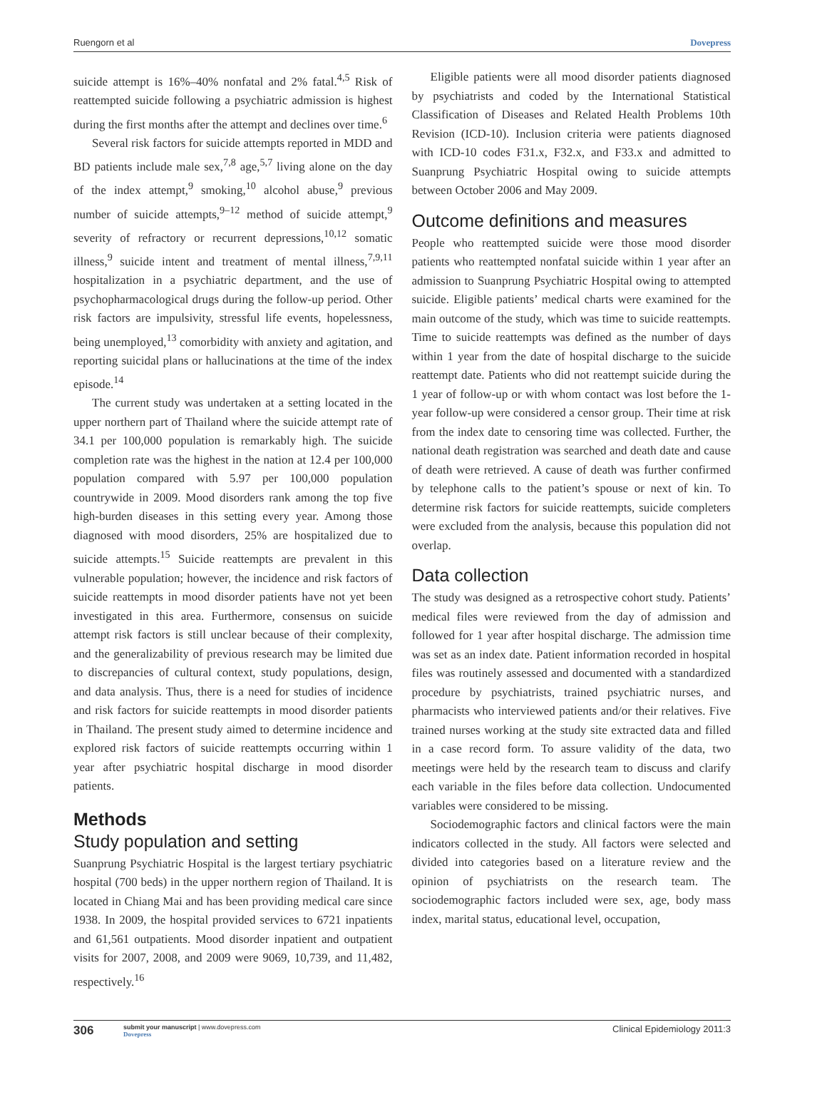Ruengorn et al Dovepress
suicide attempt is 16%–40% nonfatal and 2% fatal.<sup>4,5</sup> Risk of reattempted suicide following a psychiatric admission is highest during the first months after the attempt and declines over time.<sup>6</sup>
Several risk factors for suicide attempts reported in MDD and BD patients include male sex,<sup>7,8</sup> age,<sup>5,7</sup> living alone on the day of the index attempt,<sup>9</sup> smoking,<sup>10</sup> alcohol abuse,<sup>9</sup> previous number of suicide attempts,<sup>9–12</sup> method of suicide attempt,<sup>9</sup> severity of refractory or recurrent depressions,<sup>10,12</sup> somatic illness,<sup>9</sup> suicide intent and treatment of mental illness,<sup>7,9,11</sup> hospitalization in a psychiatric department, and the use of psychopharmacological drugs during the follow-up period. Other risk factors are impulsivity, stressful life events, hopelessness, being unemployed,<sup>13</sup> comorbidity with anxiety and agitation, and reporting suicidal plans or hallucinations at the time of the index episode.<sup>14</sup>
The current study was undertaken at a setting located in the upper northern part of Thailand where the suicide attempt rate of 34.1 per 100,000 population is remarkably high. The suicide completion rate was the highest in the nation at 12.4 per 100,000 population compared with 5.97 per 100,000 population countrywide in 2009. Mood disorders rank among the top five high-burden diseases in this setting every year. Among those diagnosed with mood disorders, 25% are hospitalized due to suicide attempts.<sup>15</sup> Suicide reattempts are prevalent in this vulnerable population; however, the incidence and risk factors of suicide reattempts in mood disorder patients have not yet been investigated in this area. Furthermore, consensus on suicide attempt risk factors is still unclear because of their complexity, and the generalizability of previous research may be limited due to discrepancies of cultural context, study populations, design, and data analysis. Thus, there is a need for studies of incidence and risk factors for suicide reattempts in mood disorder patients in Thailand. The present study aimed to determine incidence and explored risk factors of suicide reattempts occurring within 1 year after psychiatric hospital discharge in mood disorder patients.
Methods
Study population and setting
Suanprung Psychiatric Hospital is the largest tertiary psychiatric hospital (700 beds) in the upper northern region of Thailand. It is located in Chiang Mai and has been providing medical care since 1938. In 2009, the hospital provided services to 6721 inpatients and 61,561 outpatients. Mood disorder inpatient and outpatient visits for 2007, 2008, and 2009 were 9069, 10,739, and 11,482, respectively.<sup>16</sup>
Eligible patients were all mood disorder patients diagnosed by psychiatrists and coded by the International Statistical Classification of Diseases and Related Health Problems 10th Revision (ICD-10). Inclusion criteria were patients diagnosed with ICD-10 codes F31.x, F32.x, and F33.x and admitted to Suanprung Psychiatric Hospital owing to suicide attempts between October 2006 and May 2009.
Outcome definitions and measures
People who reattempted suicide were those mood disorder patients who reattempted nonfatal suicide within 1 year after an admission to Suanprung Psychiatric Hospital owing to attempted suicide. Eligible patients’ medical charts were examined for the main outcome of the study, which was time to suicide reattempts. Time to suicide reattempts was defined as the number of days within 1 year from the date of hospital discharge to the suicide reattempt date. Patients who did not reattempt suicide during the 1 year of follow-up or with whom contact was lost before the 1-year follow-up were considered a censor group. Their time at risk from the index date to censoring time was collected. Further, the national death registration was searched and death date and cause of death were retrieved. A cause of death was further confirmed by telephone calls to the patient’s spouse or next of kin. To determine risk factors for suicide reattempts, suicide completers were excluded from the analysis, because this population did not overlap.
Data collection
The study was designed as a retrospective cohort study. Patients’ medical files were reviewed from the day of admission and followed for 1 year after hospital discharge. The admission time was set as an index date. Patient information recorded in hospital files was routinely assessed and documented with a standardized procedure by psychiatrists, trained psychiatric nurses, and pharmacists who interviewed patients and/or their relatives. Five trained nurses working at the study site extracted data and filled in a case record form. To assure validity of the data, two meetings were held by the research team to discuss and clarify each variable in the files before data collection. Undocumented variables were considered to be missing.
Sociodemographic factors and clinical factors were the main indicators collected in the study. All factors were selected and divided into categories based on a literature review and the opinion of psychiatrists on the research team. The sociodemographic factors included were sex, age, body mass index, marital status, educational level, occupation,
306 submit your manuscript | www.dovepress.com
Dovepress Clinical Epidemiology 2011:3